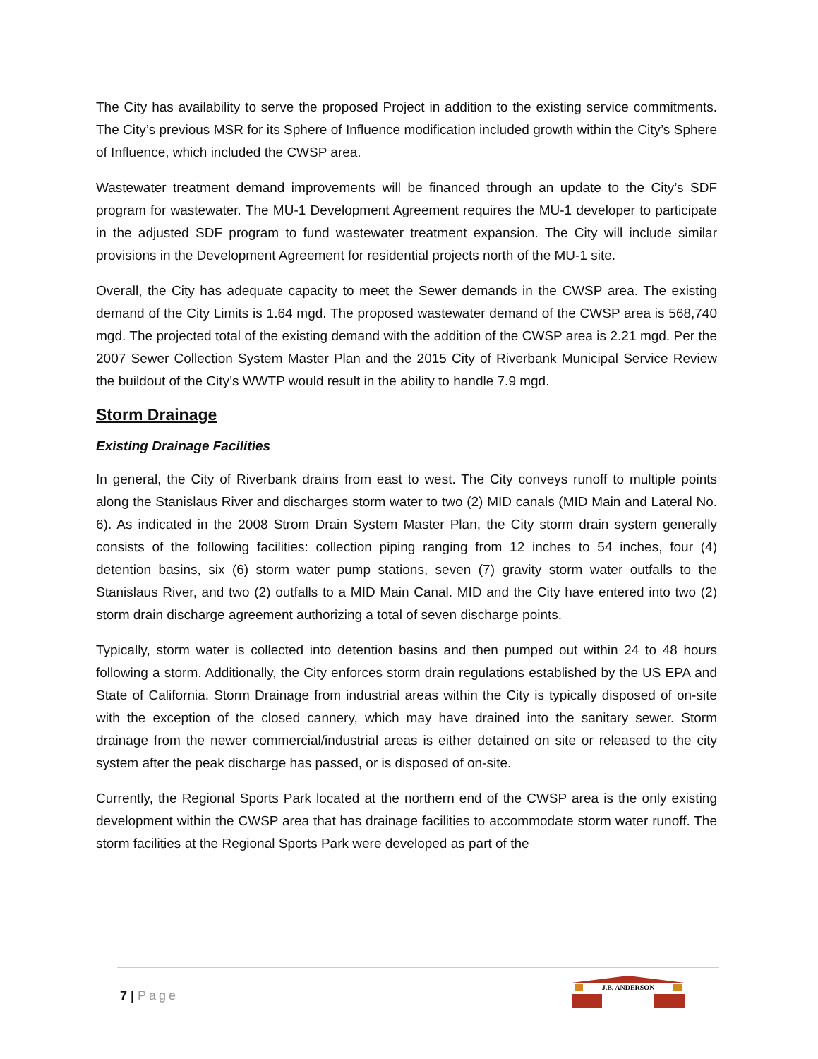The City has availability to serve the proposed Project in addition to the existing service commitments. The City’s previous MSR for its Sphere of Influence modification included growth within the City’s Sphere of Influence, which included the CWSP area.
Wastewater treatment demand improvements will be financed through an update to the City’s SDF program for wastewater. The MU-1 Development Agreement requires the MU-1 developer to participate in the adjusted SDF program to fund wastewater treatment expansion. The City will include similar provisions in the Development Agreement for residential projects north of the MU-1 site.
Overall, the City has adequate capacity to meet the Sewer demands in the CWSP area. The existing demand of the City Limits is 1.64 mgd. The proposed wastewater demand of the CWSP area is 568,740 mgd. The projected total of the existing demand with the addition of the CWSP area is 2.21 mgd. Per the 2007 Sewer Collection System Master Plan and the 2015 City of Riverbank Municipal Service Review the buildout of the City’s WWTP would result in the ability to handle 7.9 mgd.
Storm Drainage
Existing Drainage Facilities
In general, the City of Riverbank drains from east to west. The City conveys runoff to multiple points along the Stanislaus River and discharges storm water to two (2) MID canals (MID Main and Lateral No. 6). As indicated in the 2008 Strom Drain System Master Plan, the City storm drain system generally consists of the following facilities: collection piping ranging from 12 inches to 54 inches, four (4) detention basins, six (6) storm water pump stations, seven (7) gravity storm water outfalls to the Stanislaus River, and two (2) outfalls to a MID Main Canal. MID and the City have entered into two (2) storm drain discharge agreement authorizing a total of seven discharge points.
Typically, storm water is collected into detention basins and then pumped out within 24 to 48 hours following a storm. Additionally, the City enforces storm drain regulations established by the US EPA and State of California. Storm Drainage from industrial areas within the City is typically disposed of on-site with the exception of the closed cannery, which may have drained into the sanitary sewer. Storm drainage from the newer commercial/industrial areas is either detained on site or released to the city system after the peak discharge has passed, or is disposed of on-site.
Currently, the Regional Sports Park located at the northern end of the CWSP area is the only existing development within the CWSP area that has drainage facilities to accommodate storm water runoff. The storm facilities at the Regional Sports Park were developed as part of the
7 | Page
J.B. ANDERSON